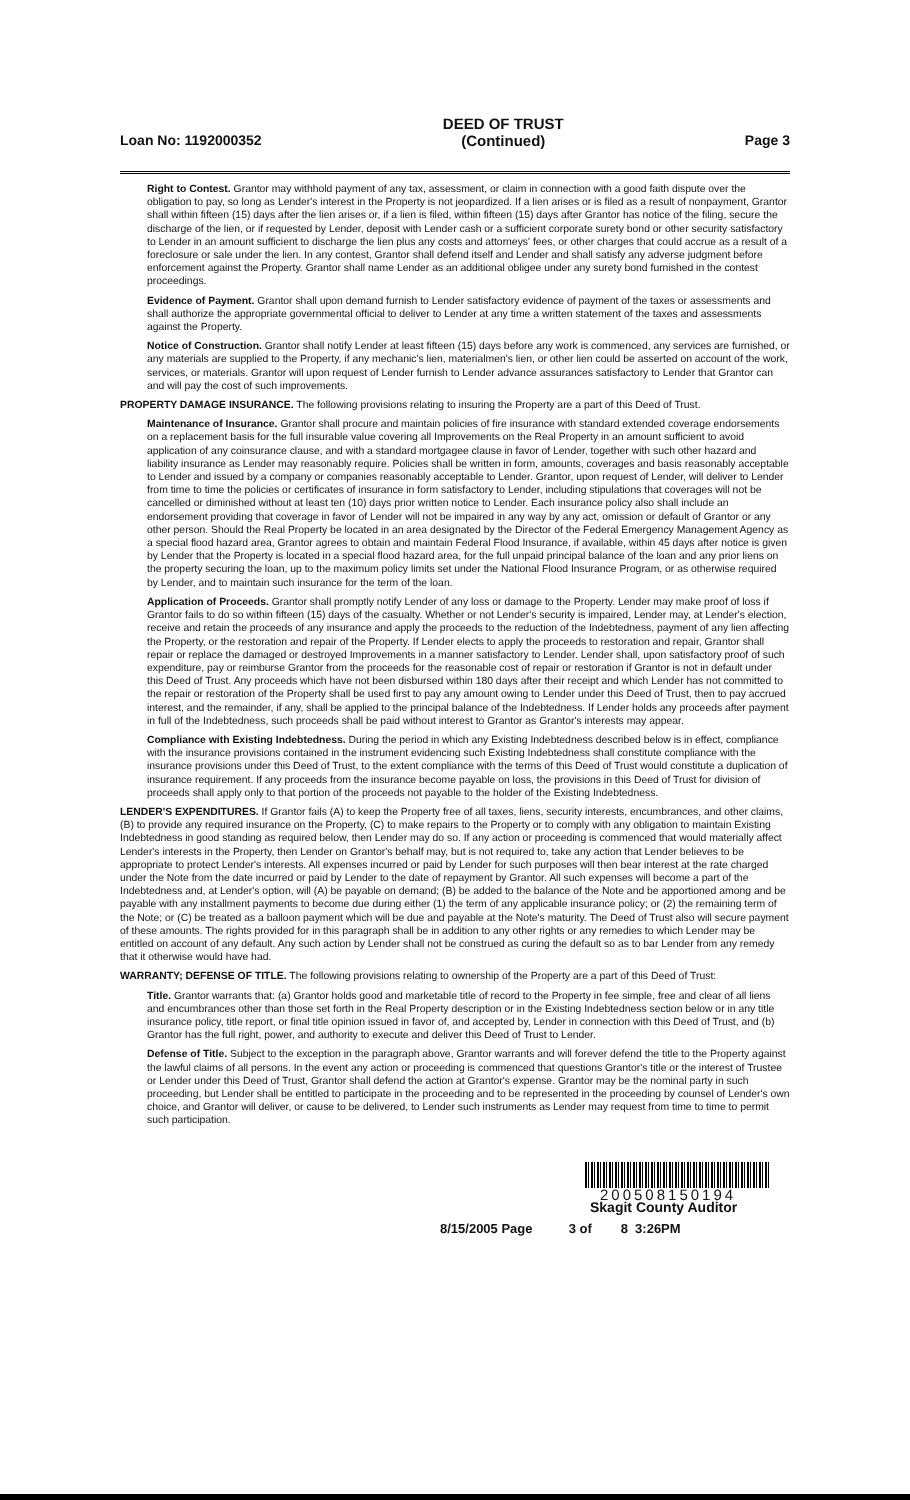Loan No: 1192000352 DEED OF TRUST
(Continued) Page 3
Right to Contest. Grantor may withhold payment of any tax, assessment, or claim in connection with a good faith dispute over the obligation to pay, so long as Lender's interest in the Property is not jeopardized. If a lien arises or is filed as a result of nonpayment, Grantor shall within fifteen (15) days after the lien arises or, if a lien is filed, within fifteen (15) days after Grantor has notice of the filing, secure the discharge of the lien, or if requested by Lender, deposit with Lender cash or a sufficient corporate surety bond or other security satisfactory to Lender in an amount sufficient to discharge the lien plus any costs and attorneys' fees, or other charges that could accrue as a result of a foreclosure or sale under the lien. In any contest, Grantor shall defend itself and Lender and shall satisfy any adverse judgment before enforcement against the Property. Grantor shall name Lender as an additional obligee under any surety bond furnished in the contest proceedings.
Evidence of Payment. Grantor shall upon demand furnish to Lender satisfactory evidence of payment of the taxes or assessments and shall authorize the appropriate governmental official to deliver to Lender at any time a written statement of the taxes and assessments against the Property.
Notice of Construction. Grantor shall notify Lender at least fifteen (15) days before any work is commenced, any services are furnished, or any materials are supplied to the Property, if any mechanic's lien, materialmen's lien, or other lien could be asserted on account of the work, services, or materials. Grantor will upon request of Lender furnish to Lender advance assurances satisfactory to Lender that Grantor can and will pay the cost of such improvements.
PROPERTY DAMAGE INSURANCE. The following provisions relating to insuring the Property are a part of this Deed of Trust.
Maintenance of Insurance. Grantor shall procure and maintain policies of fire insurance with standard extended coverage endorsements on a replacement basis for the full insurable value covering all Improvements on the Real Property in an amount sufficient to avoid application of any coinsurance clause, and with a standard mortgagee clause in favor of Lender, together with such other hazard and liability insurance as Lender may reasonably require. Policies shall be written in form, amounts, coverages and basis reasonably acceptable to Lender and issued by a company or companies reasonably acceptable to Lender. Grantor, upon request of Lender, will deliver to Lender from time to time the policies or certificates of insurance in form satisfactory to Lender, including stipulations that coverages will not be cancelled or diminished without at least ten (10) days prior written notice to Lender. Each insurance policy also shall include an endorsement providing that coverage in favor of Lender will not be impaired in any way by any act, omission or default of Grantor or any other person. Should the Real Property be located in an area designated by the Director of the Federal Emergency Management Agency as a special flood hazard area, Grantor agrees to obtain and maintain Federal Flood Insurance, if available, within 45 days after notice is given by Lender that the Property is located in a special flood hazard area, for the full unpaid principal balance of the loan and any prior liens on the property securing the loan, up to the maximum policy limits set under the National Flood Insurance Program, or as otherwise required by Lender, and to maintain such insurance for the term of the loan.
Application of Proceeds. Grantor shall promptly notify Lender of any loss or damage to the Property. Lender may make proof of loss if Grantor fails to do so within fifteen (15) days of the casualty. Whether or not Lender's security is impaired, Lender may, at Lender's election, receive and retain the proceeds of any insurance and apply the proceeds to the reduction of the Indebtedness, payment of any lien affecting the Property, or the restoration and repair of the Property. If Lender elects to apply the proceeds to restoration and repair, Grantor shall repair or replace the damaged or destroyed Improvements in a manner satisfactory to Lender. Lender shall, upon satisfactory proof of such expenditure, pay or reimburse Grantor from the proceeds for the reasonable cost of repair or restoration if Grantor is not in default under this Deed of Trust. Any proceeds which have not been disbursed within 180 days after their receipt and which Lender has not committed to the repair or restoration of the Property shall be used first to pay any amount owing to Lender under this Deed of Trust, then to pay accrued interest, and the remainder, if any, shall be applied to the principal balance of the Indebtedness. If Lender holds any proceeds after payment in full of the Indebtedness, such proceeds shall be paid without interest to Grantor as Grantor's interests may appear.
Compliance with Existing Indebtedness. During the period in which any Existing Indebtedness described below is in effect, compliance with the insurance provisions contained in the instrument evidencing such Existing Indebtedness shall constitute compliance with the insurance provisions under this Deed of Trust, to the extent compliance with the terms of this Deed of Trust would constitute a duplication of insurance requirement. If any proceeds from the insurance become payable on loss, the provisions in this Deed of Trust for division of proceeds shall apply only to that portion of the proceeds not payable to the holder of the Existing Indebtedness.
LENDER'S EXPENDITURES. If Grantor fails (A) to keep the Property free of all taxes, liens, security interests, encumbrances, and other claims, (B) to provide any required insurance on the Property, (C) to make repairs to the Property or to comply with any obligation to maintain Existing Indebtedness in good standing as required below, then Lender may do so. If any action or proceeding is commenced that would materially affect Lender's interests in the Property, then Lender on Grantor's behalf may, but is not required to, take any action that Lender believes to be appropriate to protect Lender's interests. All expenses incurred or paid by Lender for such purposes will then bear interest at the rate charged under the Note from the date incurred or paid by Lender to the date of repayment by Grantor. All such expenses will become a part of the Indebtedness and, at Lender's option, will (A) be payable on demand; (B) be added to the balance of the Note and be apportioned among and be payable with any installment payments to become due during either (1) the term of any applicable insurance policy; or (2) the remaining term of the Note; or (C) be treated as a balloon payment which will be due and payable at the Note's maturity. The Deed of Trust also will secure payment of these amounts. The rights provided for in this paragraph shall be in addition to any other rights or any remedies to which Lender may be entitled on account of any default. Any such action by Lender shall not be construed as curing the default so as to bar Lender from any remedy that it otherwise would have had.
WARRANTY; DEFENSE OF TITLE. The following provisions relating to ownership of the Property are a part of this Deed of Trust:
Title. Grantor warrants that: (a) Grantor holds good and marketable title of record to the Property in fee simple, free and clear of all liens and encumbrances other than those set forth in the Real Property description or in the Existing Indebtedness section below or in any title insurance policy, title report, or final title opinion issued in favor of, and accepted by, Lender in connection with this Deed of Trust, and (b) Grantor has the full right, power, and authority to execute and deliver this Deed of Trust to Lender.
Defense of Title. Subject to the exception in the paragraph above, Grantor warrants and will forever defend the title to the Property against the lawful claims of all persons. In the event any action or proceeding is commenced that questions Grantor's title or the interest of Trustee or Lender under this Deed of Trust, Grantor shall defend the action at Grantor's expense. Grantor may be the nominal party in such proceeding, but Lender shall be entitled to participate in the proceeding and to be represented in the proceeding by counsel of Lender's own choice, and Grantor will deliver, or cause to be delivered, to Lender such instruments as Lender may request from time to time to permit such participation.
200508150194
Skagit County Auditor
8/15/2005 Page 3 of 8 3:26PM